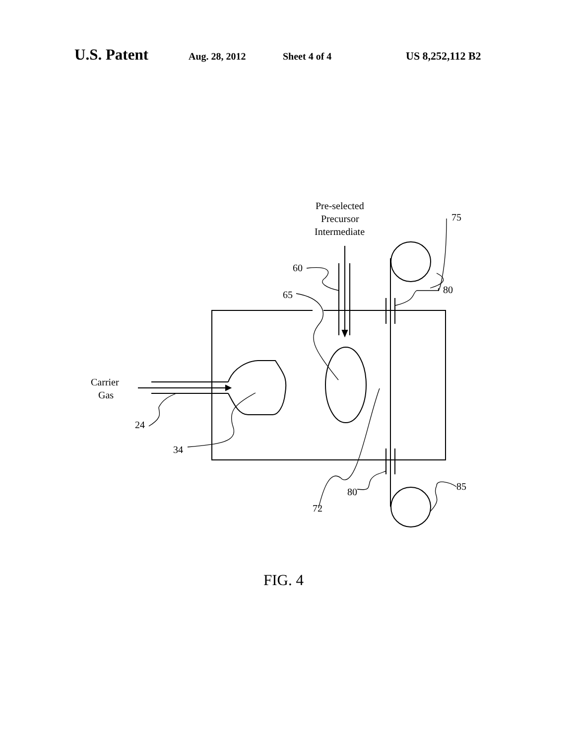U.S. Patent Aug. 28, 2012 Sheet 4 of 4 US 8,252,112 B2
Pre-selected
Precursor
Intermediate
60
65
75
80
Carrier
Gas
24
34
72
80
85
FIG. 4